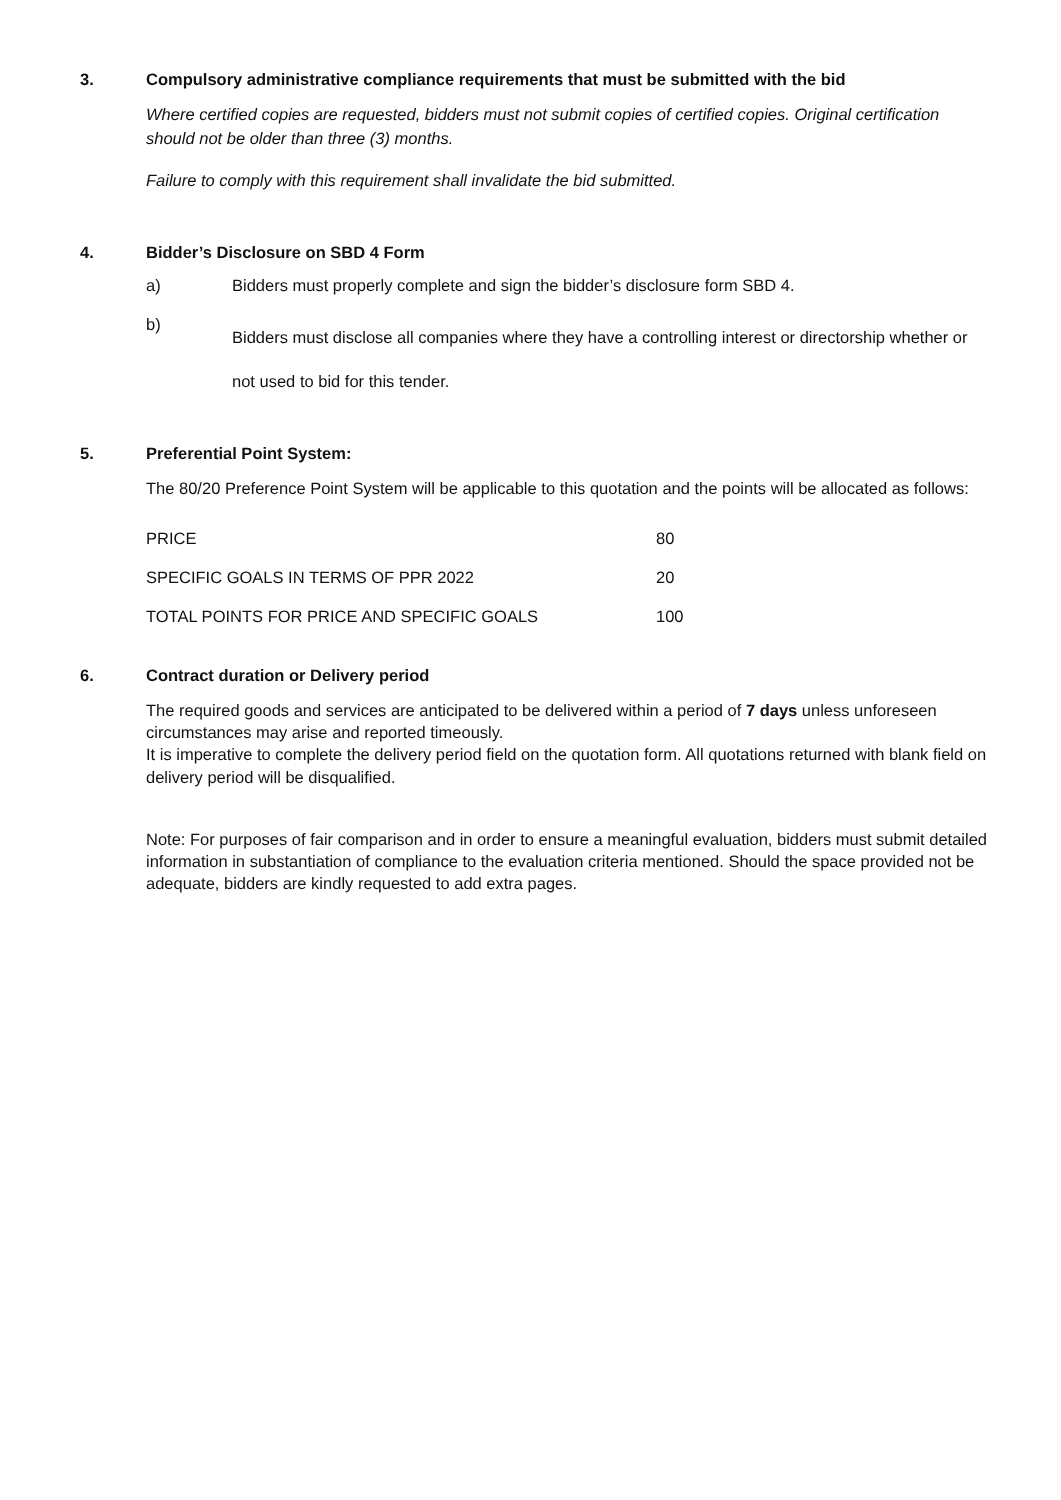3. Compulsory administrative compliance requirements that must be submitted with the bid
Where certified copies are requested, bidders must not submit copies of certified copies. Original certification should not be older than three (3) months.
Failure to comply with this requirement shall invalidate the bid submitted.
4. Bidder’s Disclosure on SBD 4 Form
a) Bidders must properly complete and sign the bidder’s disclosure form SBD 4.
b) Bidders must disclose all companies where they have a controlling interest or directorship whether or not used to bid for this tender.
5. Preferential Point System:
The 80/20 Preference Point System will be applicable to this quotation and the points will be allocated as follows:
| PRICE | 80 |
| SPECIFIC GOALS IN TERMS OF PPR 2022 | 20 |
| TOTAL POINTS FOR PRICE AND SPECIFIC GOALS | 100 |
6. Contract duration or Delivery period
The required goods and services are anticipated to be delivered within a period of 7 days unless unforeseen circumstances may arise and reported timeously.
It is imperative to complete the delivery period field on the quotation form. All quotations returned with blank field on delivery period will be disqualified.
Note: For purposes of fair comparison and in order to ensure a meaningful evaluation, bidders must submit detailed information in substantiation of compliance to the evaluation criteria mentioned. Should the space provided not be adequate, bidders are kindly requested to add extra pages.